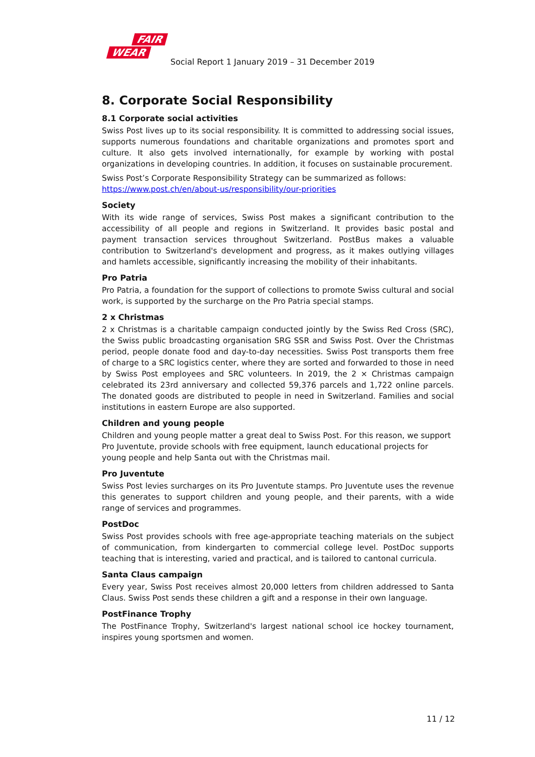FAIR
WEAR
Social Report 1 January 2019 – 31 December 2019
8. Corporate Social Responsibility
8.1 Corporate social activities
Swiss Post lives up to its social responsibility. It is committed to addressing social issues, supports numerous foundations and charitable organizations and promotes sport and culture. It also gets involved internationally, for example by working with postal organizations in developing countries. In addition, it focuses on sustainable procurement.
Swiss Post’s Corporate Responsibility Strategy can be summarized as follows:
https://www.post.ch/en/about-us/responsibility/our-priorities
Society
With its wide range of services, Swiss Post makes a significant contribution to the accessibility of all people and regions in Switzerland. It provides basic postal and payment transaction services throughout Switzerland. PostBus makes a valuable contribution to Switzerland's development and progress, as it makes outlying villages and hamlets accessible, significantly increasing the mobility of their inhabitants.
Pro Patria
Pro Patria, a foundation for the support of collections to promote Swiss cultural and social work, is supported by the surcharge on the Pro Patria special stamps.
2 x Christmas
2 x Christmas is a charitable campaign conducted jointly by the Swiss Red Cross (SRC), the Swiss public broadcasting organisation SRG SSR and Swiss Post. Over the Christmas period, people donate food and day-to-day necessities. Swiss Post transports them free of charge to a SRC logistics center, where they are sorted and forwarded to those in need by Swiss Post employees and SRC volunteers. In 2019, the 2 × Christmas campaign celebrated its 23rd anniversary and collected 59,376 parcels and 1,722 online parcels. The donated goods are distributed to people in need in Switzerland. Families and social institutions in eastern Europe are also supported.
Children and young people
Children and young people matter a great deal to Swiss Post. For this reason, we support Pro Juventute, provide schools with free equipment, launch educational projects for young people and help Santa out with the Christmas mail.
Pro Juventute
Swiss Post levies surcharges on its Pro Juventute stamps. Pro Juventute uses the revenue this generates to support children and young people, and their parents, with a wide range of services and programmes.
PostDoc
Swiss Post provides schools with free age-appropriate teaching materials on the subject of communication, from kindergarten to commercial college level. PostDoc supports teaching that is interesting, varied and practical, and is tailored to cantonal curricula.
Santa Claus campaign
Every year, Swiss Post receives almost 20,000 letters from children addressed to Santa Claus. Swiss Post sends these children a gift and a response in their own language.
PostFinance Trophy
The PostFinance Trophy, Switzerland's largest national school ice hockey tournament, inspires young sportsmen and women.
11 / 12